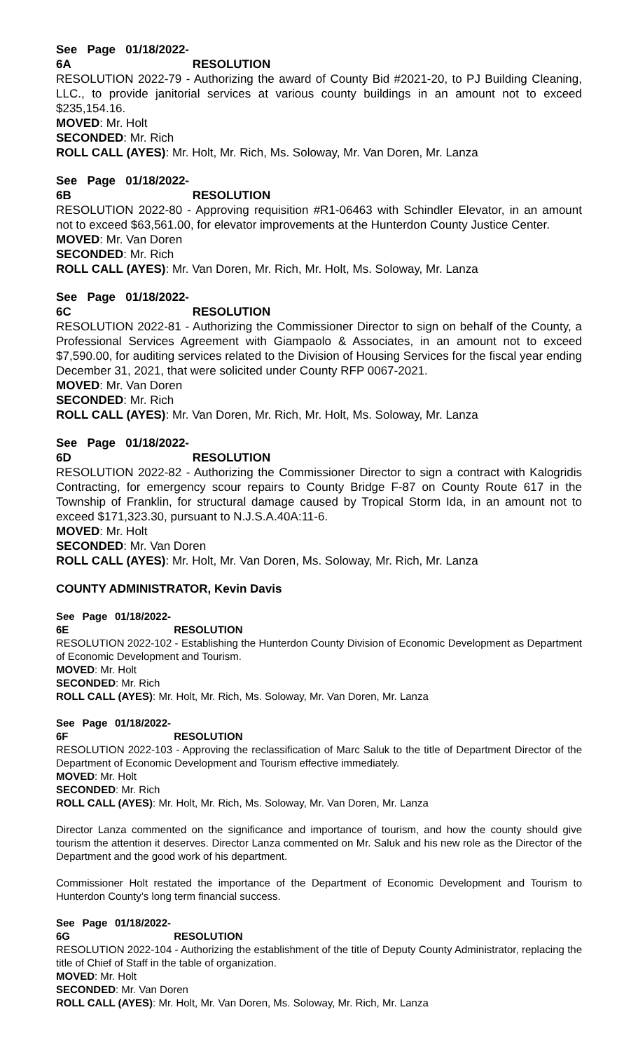See Page 01/18/2022-6A RESOLUTION
RESOLUTION 2022-79 - Authorizing the award of County Bid #2021-20, to PJ Building Cleaning, LLC., to provide janitorial services at various county buildings in an amount not to exceed $235,154.16.
MOVED: Mr. Holt
SECONDED: Mr. Rich
ROLL CALL (AYES): Mr. Holt, Mr. Rich, Ms. Soloway, Mr. Van Doren, Mr. Lanza
See Page 01/18/2022-6B RESOLUTION
RESOLUTION 2022-80 - Approving requisition #R1-06463 with Schindler Elevator, in an amount not to exceed $63,561.00, for elevator improvements at the Hunterdon County Justice Center.
MOVED: Mr. Van Doren
SECONDED: Mr. Rich
ROLL CALL (AYES): Mr. Van Doren, Mr. Rich, Mr. Holt, Ms. Soloway, Mr. Lanza
See Page 01/18/2022-6C RESOLUTION
RESOLUTION 2022-81 - Authorizing the Commissioner Director to sign on behalf of the County, a Professional Services Agreement with Giampaolo & Associates, in an amount not to exceed $7,590.00, for auditing services related to the Division of Housing Services for the fiscal year ending December 31, 2021, that were solicited under County RFP 0067-2021.
MOVED: Mr. Van Doren
SECONDED: Mr. Rich
ROLL CALL (AYES): Mr. Van Doren, Mr. Rich, Mr. Holt, Ms. Soloway, Mr. Lanza
See Page 01/18/2022-6D RESOLUTION
RESOLUTION 2022-82 - Authorizing the Commissioner Director to sign a contract with Kalogridis Contracting, for emergency scour repairs to County Bridge F-87 on County Route 617 in the Township of Franklin, for structural damage caused by Tropical Storm Ida, in an amount not to exceed $171,323.30, pursuant to N.J.S.A.40A:11-6.
MOVED: Mr. Holt
SECONDED: Mr. Van Doren
ROLL CALL (AYES): Mr. Holt, Mr. Van Doren, Ms. Soloway, Mr. Rich, Mr. Lanza
COUNTY ADMINISTRATOR, Kevin Davis
See Page 01/18/2022-6E RESOLUTION
RESOLUTION 2022-102 - Establishing the Hunterdon County Division of Economic Development as Department of Economic Development and Tourism.
MOVED: Mr. Holt
SECONDED: Mr. Rich
ROLL CALL (AYES): Mr. Holt, Mr. Rich, Ms. Soloway, Mr. Van Doren, Mr. Lanza
See Page 01/18/2022-6F RESOLUTION
RESOLUTION 2022-103 - Approving the reclassification of Marc Saluk to the title of Department Director of the Department of Economic Development and Tourism effective immediately.
MOVED: Mr. Holt
SECONDED: Mr. Rich
ROLL CALL (AYES): Mr. Holt, Mr. Rich, Ms. Soloway, Mr. Van Doren, Mr. Lanza
Director Lanza commented on the significance and importance of tourism, and how the county should give tourism the attention it deserves. Director Lanza commented on Mr. Saluk and his new role as the Director of the Department and the good work of his department.
Commissioner Holt restated the importance of the Department of Economic Development and Tourism to Hunterdon County’s long term financial success.
See Page 01/18/2022-6G RESOLUTION
RESOLUTION 2022-104 - Authorizing the establishment of the title of Deputy County Administrator, replacing the title of Chief of Staff in the table of organization.
MOVED: Mr. Holt
SECONDED: Mr. Van Doren
ROLL CALL (AYES): Mr. Holt, Mr. Van Doren, Ms. Soloway, Mr. Rich, Mr. Lanza